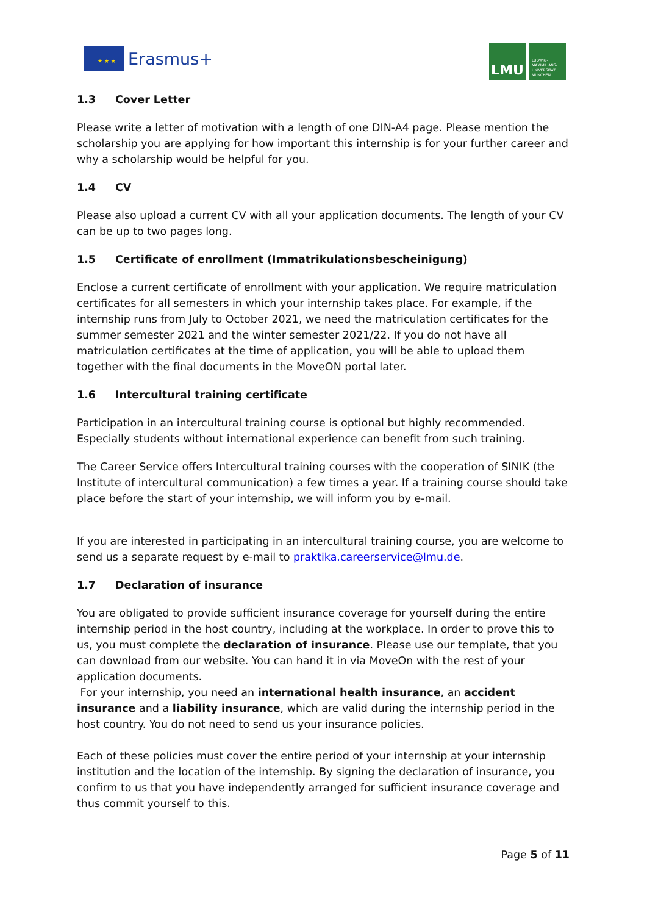★ ★ ★ Erasmus+ LMU
LUDWIG-
MAXIMILIANS-
UNIVERSITÄT
MÜNCHEN
1.3 Cover Letter
Please write a letter of motivation with a length of one DIN-A4 page. Please mention the scholarship you are applying for how important this internship is for your further career and why a scholarship would be helpful for you.
1.4 CV
Please also upload a current CV with all your application documents. The length of your CV can be up to two pages long.
1.5 Certificate of enrollment (Immatrikulationsbescheinigung)
Enclose a current certificate of enrollment with your application. We require matriculation certificates for all semesters in which your internship takes place. For example, if the internship runs from July to October 2021, we need the matriculation certificates for the summer semester 2021 and the winter semester 2021/22. If you do not have all matriculation certificates at the time of application, you will be able to upload them together with the final documents in the MoveON portal later.
1.6 Intercultural training certificate
Participation in an intercultural training course is optional but highly recommended. Especially students without international experience can benefit from such training.
The Career Service offers Intercultural training courses with the cooperation of SINIK (the Institute of intercultural communication) a few times a year. If a training course should take place before the start of your internship, we will inform you by e-mail.
If you are interested in participating in an intercultural training course, you are welcome to send us a separate request by e-mail to praktika.careerservice@lmu.de.
1.7 Declaration of insurance
You are obligated to provide sufficient insurance coverage for yourself during the entire internship period in the host country, including at the workplace. In order to prove this to us, you must complete the declaration of insurance. Please use our template, that you can download from our website. You can hand it in via MoveOn with the rest of your application documents.
For your internship, you need an international health insurance, an accident insurance and a liability insurance, which are valid during the internship period in the host country. You do not need to send us your insurance policies.
Each of these policies must cover the entire period of your internship at your internship institution and the location of the internship. By signing the declaration of insurance, you confirm to us that you have independently arranged for sufficient insurance coverage and thus commit yourself to this.
Page 5 of 11